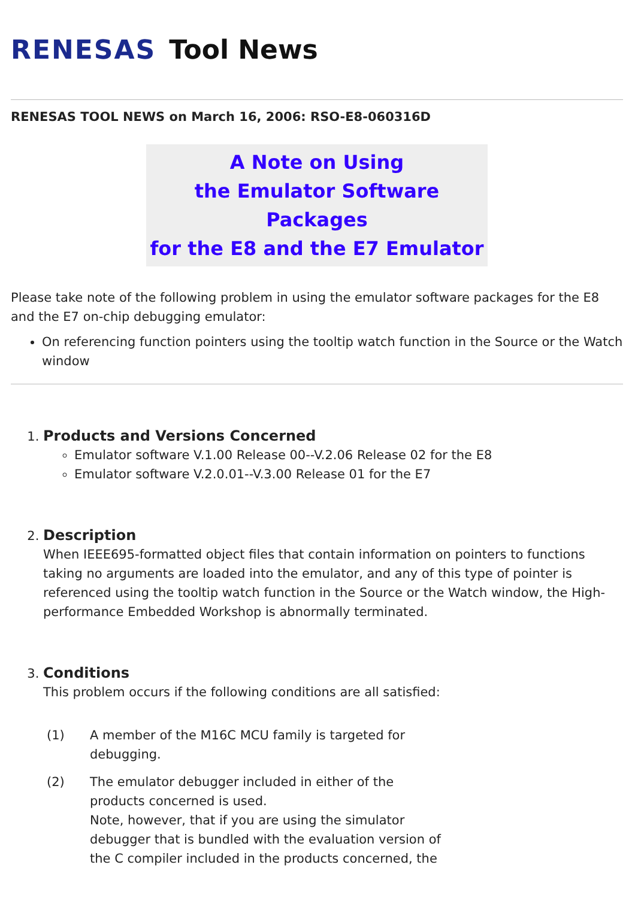RENESAS Tool News
RENESAS TOOL NEWS on March 16, 2006: RSO-E8-060316D
A Note on Using
the Emulator Software Packages
for the E8 and the E7 Emulator
Please take note of the following problem in using the emulator software packages for the E8 and the E7 on-chip debugging emulator:
On referencing function pointers using the tooltip watch function in the Source or the Watch window
1. Products and Versions Concerned
Emulator software V.1.00 Release 00--V.2.06 Release 02 for the E8
Emulator software V.2.0.01--V.3.00 Release 01 for the E7
2. Description
When IEEE695-formatted object files that contain information on pointers to functions taking no arguments are loaded into the emulator, and any of this type of pointer is referenced using the tooltip watch function in the Source or the Watch window, the High-performance Embedded Workshop is abnormally terminated.
3. Conditions
This problem occurs if the following conditions are all satisfied:
(1) A member of the M16C MCU family is targeted for debugging.
(2) The emulator debugger included in either of the products concerned is used.
Note, however, that if you are using the simulator debugger that is bundled with the evaluation version of the C compiler included in the products concerned, the